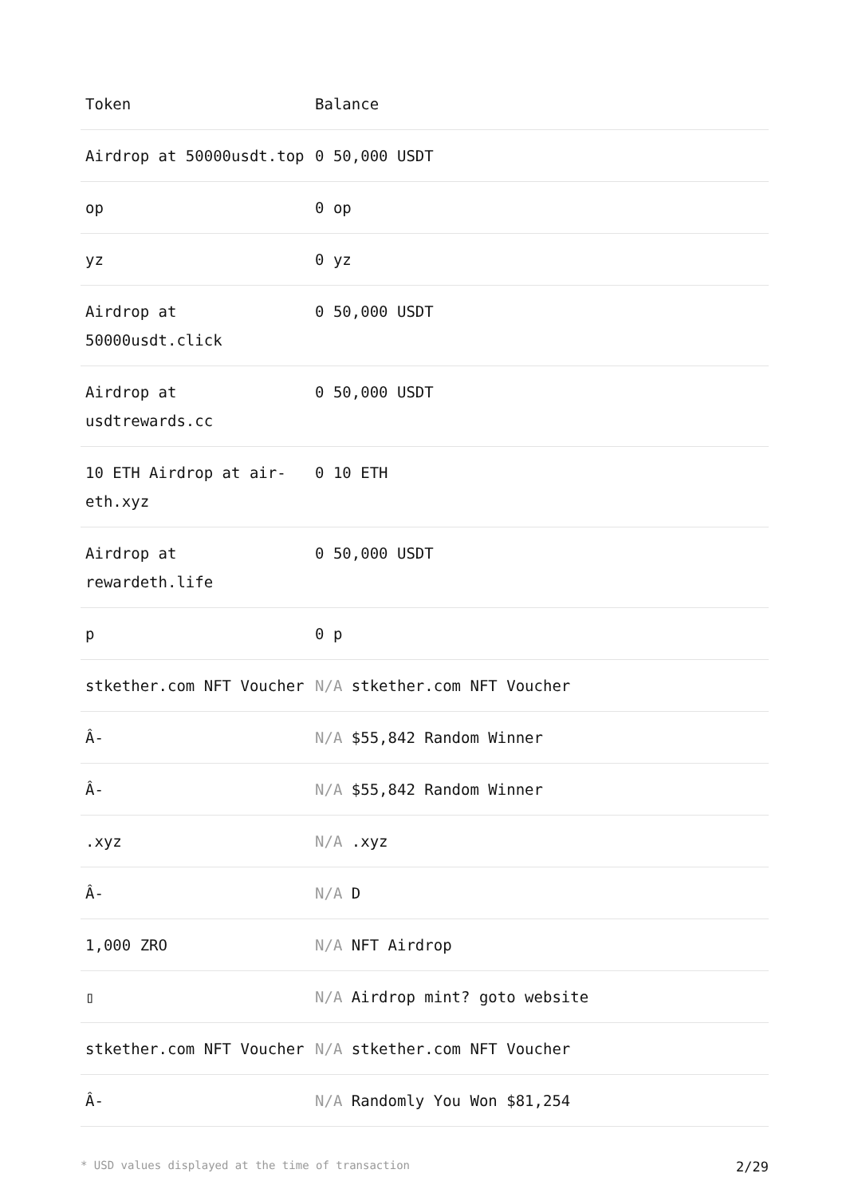| Token | Balance |
| --- | --- |
| Airdrop at 50000usdt.top | 0 50,000 USDT |
| op | 0 op |
| yz | 0 yz |
| Airdrop at 50000usdt.click | 0 50,000 USDT |
| Airdrop at usdtrewards.cc | 0 50,000 USDT |
| 10 ETH Airdrop at air-eth.xyz | 0 10 ETH |
| Airdrop at rewardeth.life | 0 50,000 USDT |
| p | 0 p |
| stkether.com NFT Voucher | N/A stkether.com NFT Voucher |
| Â- | N/A $55,842 Random Winner |
| Â- | N/A $55,842 Random Winner |
| .xyz | N/A .xyz |
| Â- | N/A D |
| 1,000 ZRO | N/A NFT Airdrop |
| ▯ | N/A Airdrop mint? goto website |
| stkether.com NFT Voucher | N/A stkether.com NFT Voucher |
| Â- | N/A Randomly You Won $81,254 |
* USD values displayed at the time of transaction 2/29